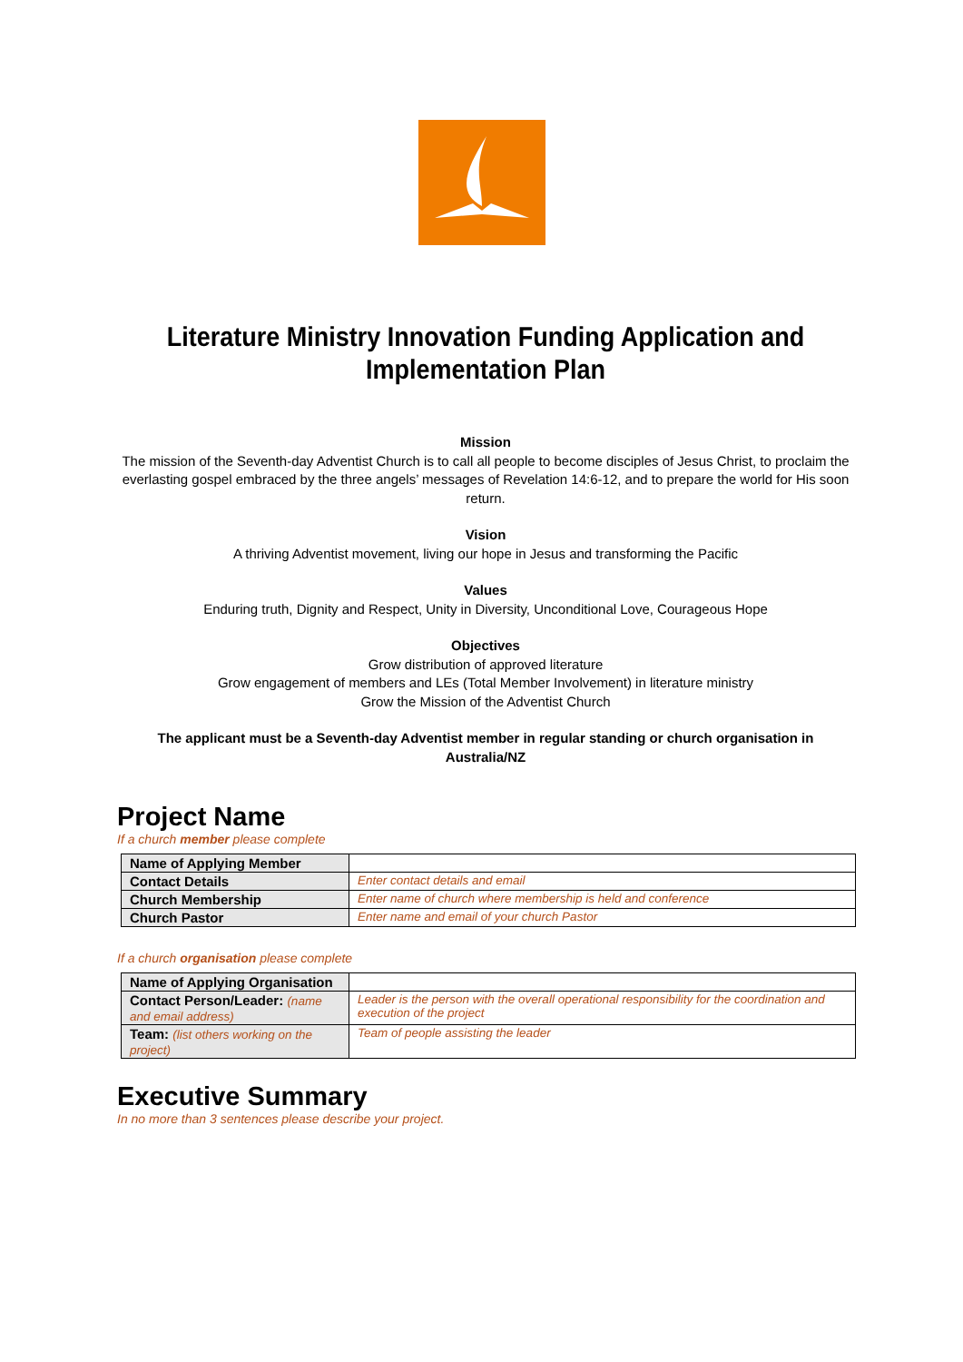Literature Ministry Innovation Funding Application and Implementation Plan
Mission
The mission of the Seventh-day Adventist Church is to call all people to become disciples of Jesus Christ, to proclaim the everlasting gospel embraced by the three angels’ messages of Revelation 14:6-12, and to prepare the world for His soon return.
Vision
A thriving Adventist movement, living our hope in Jesus and transforming the Pacific
Values
Enduring truth, Dignity and Respect, Unity in Diversity, Unconditional Love, Courageous Hope
Objectives
Grow distribution of approved literature
Grow engagement of members and LEs (Total Member Involvement) in literature ministry
Grow the Mission of the Adventist Church
The applicant must be a Seventh-day Adventist member in regular standing or church organisation in Australia/NZ
Project Name
If a church member please complete
| Name of Applying Member | |
| Contact Details | Enter contact details and email |
| Church Membership | Enter name of church where membership is held and conference |
| Church Pastor | Enter name and email of your church Pastor |
If a church organisation please complete
| Name of Applying Organisation | |
| Contact Person/Leader: (name and email address) | Leader is the person with the overall operational responsibility for the coordination and execution of the project |
| Team: (list others working on the project) | Team of people assisting the leader |
Executive Summary
In no more than 3 sentences please describe your project.